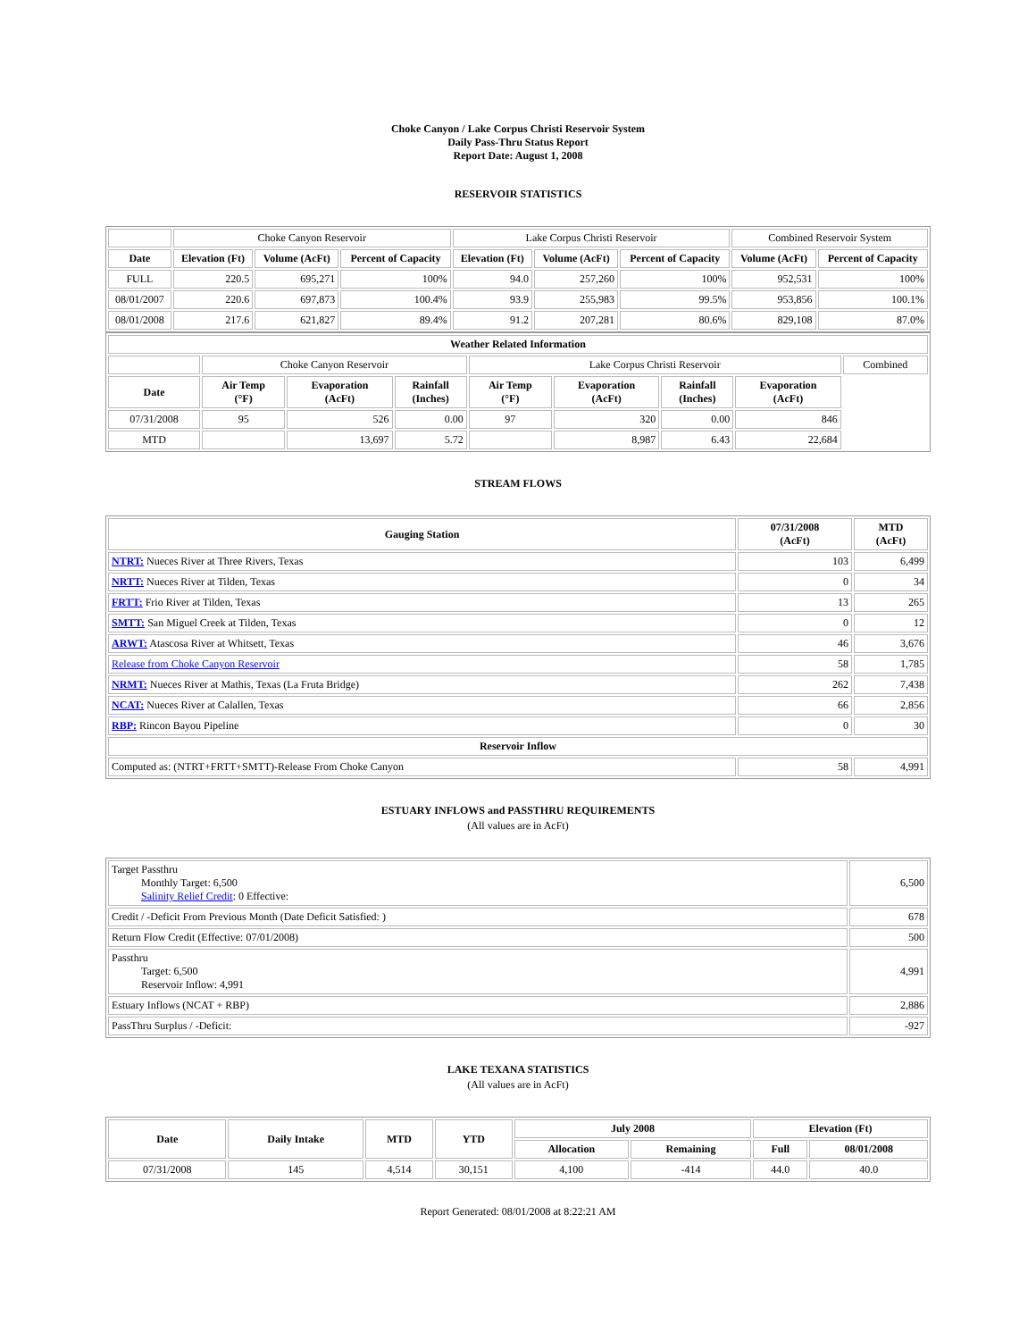Choke Canyon / Lake Corpus Christi Reservoir System
Daily Pass-Thru Status Report
Report Date: August 1, 2008
RESERVOIR STATISTICS
| | Choke Canyon Reservoir | | | Lake Corpus Christi Reservoir | | | Combined Reservoir System | |
| Date | Elevation (Ft) | Volume (AcFt) | Percent of Capacity | Elevation (Ft) | Volume (AcFt) | Percent of Capacity | Volume (AcFt) | Percent of Capacity |
| FULL | 220.5 | 695,271 | 100% | 94.0 | 257,260 | 100% | 952,531 | 100% |
| 08/01/2007 | 220.6 | 697,873 | 100.4% | 93.9 | 255,983 | 99.5% | 953,856 | 100.1% |
| 08/01/2008 | 217.6 | 621,827 | 89.4% | 91.2 | 207,281 | 80.6% | 829,108 | 87.0% |
| Weather Related Information | | | | | | | | |
| --- | --- | --- | --- | --- | --- | --- | --- | --- |
| | Choke Canyon Reservoir | | | Lake Corpus Christi Reservoir | | | | Combined |
| Date | Air Temp (°F) | Evaporation (AcFt) | Rainfall (Inches) | Air Temp (°F) | Evaporation (AcFt) | Rainfall (Inches) | Evaporation (AcFt) | |
| 07/31/2008 | 95 | 526 | 0.00 | 97 | 320 | 0.00 | 846 | |
| MTD | | 13,697 | 5.72 | | 8,987 | 6.43 | 22,684 | |
STREAM FLOWS
| Gauging Station | 07/31/2008 (AcFt) | MTD (AcFt) |
| --- | --- | --- |
| NTRT: Nueces River at Three Rivers, Texas | 103 | 6,499 |
| NRTT: Nueces River at Tilden, Texas | 0 | 34 |
| FRTT: Frio River at Tilden, Texas | 13 | 265 |
| SMTT: San Miguel Creek at Tilden, Texas | 0 | 12 |
| ARWT: Atascosa River at Whitsett, Texas | 46 | 3,676 |
| Release from Choke Canyon Reservoir | 58 | 1,785 |
| NRMT: Nueces River at Mathis, Texas (La Fruta Bridge) | 262 | 7,438 |
| NCAT: Nueces River at Calallen, Texas | 66 | 2,856 |
| RBP: Rincon Bayou Pipeline | 0 | 30 |
| Reservoir Inflow | | |
| Computed as: (NTRT+FRTT+SMTT)-Release From Choke Canyon | 58 | 4,991 |
ESTUARY INFLOWS and PASSTHRU REQUIREMENTS
(All values are in AcFt)
| Target Passthru Monthly Target: 6,500 Salinity Relief Credit : 0 Effective: | 6,500 |
| Credit / -Deficit From Previous Month (Date Deficit Satisfied: ) | 678 |
| Return Flow Credit (Effective: 07/01/2008) | 500 |
| Passthru Target: 6,500 Reservoir Inflow: 4,991 | 4,991 |
| Estuary Inflows (NCAT + RBP) | 2,886 |
| PassThru Surplus / -Deficit: | -927 |
LAKE TEXANA STATISTICS
(All values are in AcFt)
| Date | Daily Intake | MTD | YTD | July 2008 | | Elevation (Ft) | |
| --- | --- | --- | --- | --- | --- | --- | --- |
| | | | | Allocation | Remaining | Full | 08/01/2008 |
| 07/31/2008 | 145 | 4,514 | 30,151 | 4,100 | -414 | 44.0 | 40.0 |
Report Generated: 08/01/2008 at 8:22:21 AM